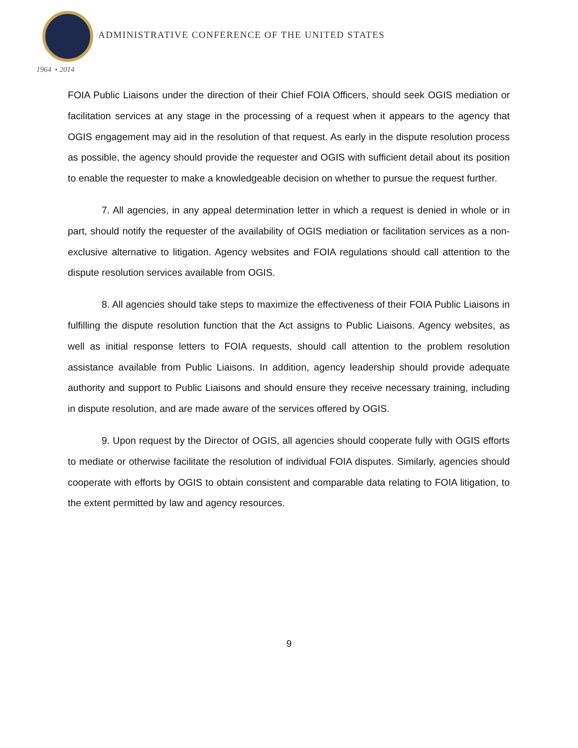1964 ⋆ 2014
ADMINISTRATIVE CONFERENCE OF THE UNITED STATES
FOIA Public Liaisons under the direction of their Chief FOIA Officers, should seek OGIS mediation or facilitation services at any stage in the processing of a request when it appears to the agency that OGIS engagement may aid in the resolution of that request. As early in the dispute resolution process as possible, the agency should provide the requester and OGIS with sufficient detail about its position to enable the requester to make a knowledgeable decision on whether to pursue the request further.
7. All agencies, in any appeal determination letter in which a request is denied in whole or in part, should notify the requester of the availability of OGIS mediation or facilitation services as a non-exclusive alternative to litigation. Agency websites and FOIA regulations should call attention to the dispute resolution services available from OGIS.
8. All agencies should take steps to maximize the effectiveness of their FOIA Public Liaisons in fulfilling the dispute resolution function that the Act assigns to Public Liaisons. Agency websites, as well as initial response letters to FOIA requests, should call attention to the problem resolution assistance available from Public Liaisons. In addition, agency leadership should provide adequate authority and support to Public Liaisons and should ensure they receive necessary training, including in dispute resolution, and are made aware of the services offered by OGIS.
9. Upon request by the Director of OGIS, all agencies should cooperate fully with OGIS efforts to mediate or otherwise facilitate the resolution of individual FOIA disputes. Similarly, agencies should cooperate with efforts by OGIS to obtain consistent and comparable data relating to FOIA litigation, to the extent permitted by law and agency resources.
9